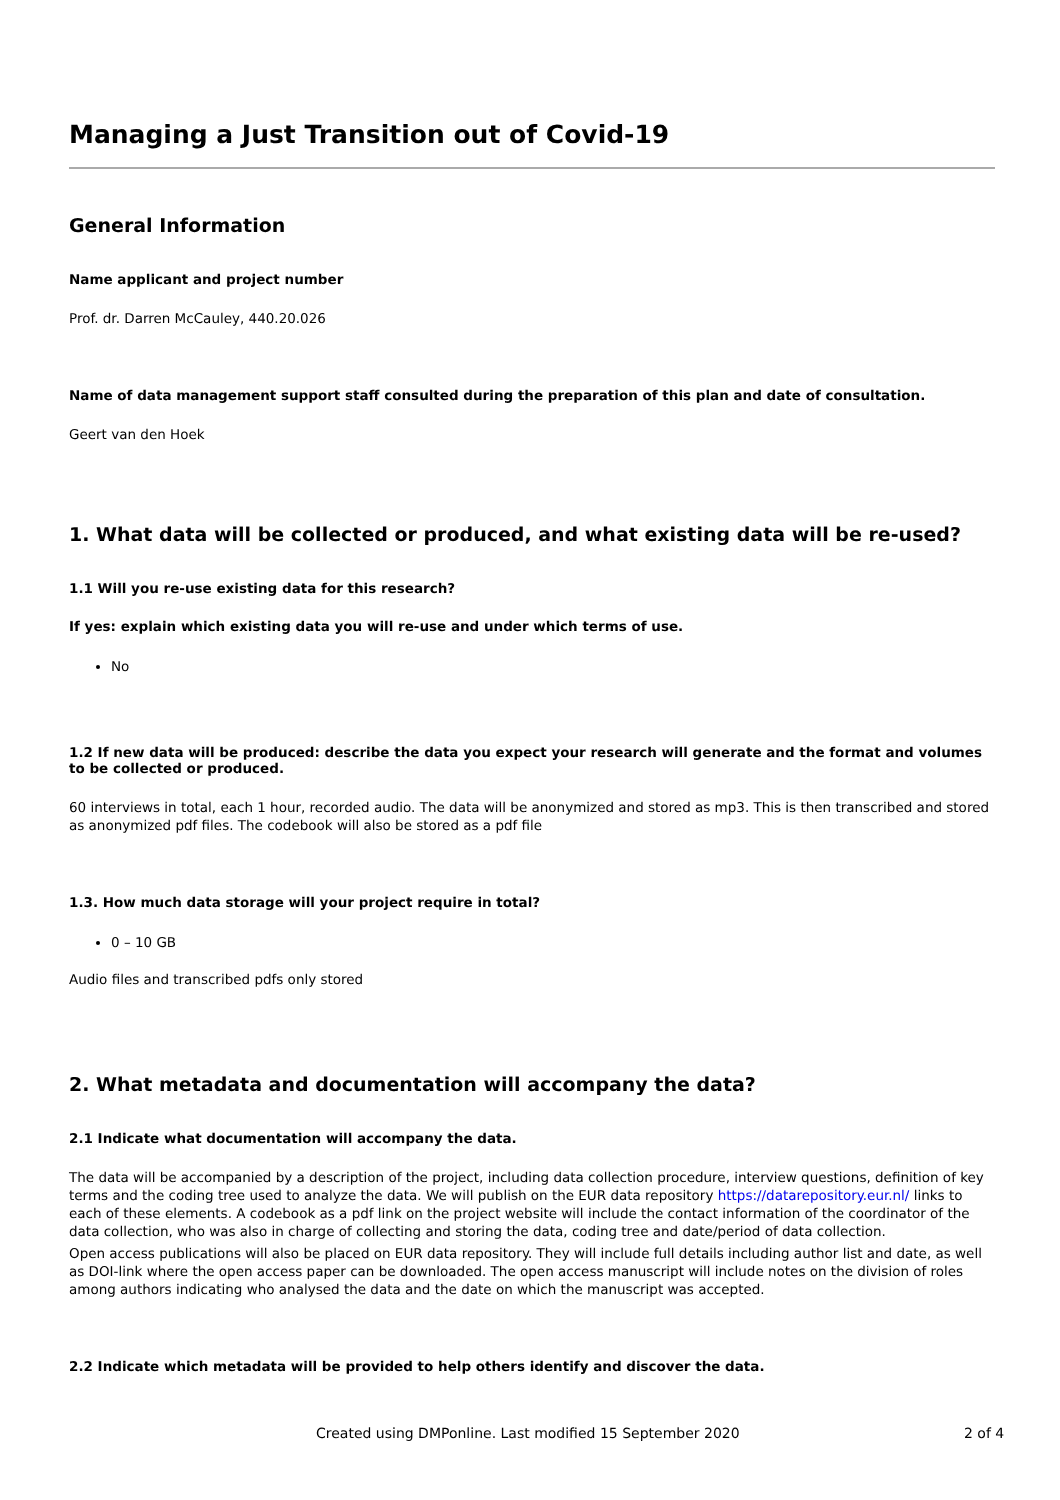Managing a Just Transition out of Covid-19
General Information
Name applicant and project number
Prof. dr. Darren McCauley, 440.20.026
Name of data management support staff consulted during the preparation of this plan and date of consultation.
Geert van den Hoek
1. What data will be collected or produced, and what existing data will be re-used?
1.1 Will you re-use existing data for this research?
If yes: explain which existing data you will re-use and under which terms of use.
No
1.2 If new data will be produced: describe the data you expect your research will generate and the format and volumes to be collected or produced.
60 interviews in total, each 1 hour, recorded audio. The data will be anonymized and stored as mp3. This is then transcribed and stored as anonymized pdf files. The codebook will also be stored as a pdf file
1.3. How much data storage will your project require in total?
0 – 10 GB
Audio files and transcribed pdfs only stored
2. What metadata and documentation will accompany the data?
2.1 Indicate what documentation will accompany the data.
The data will be accompanied by a description of the project, including data collection procedure, interview questions, definition of key terms and the coding tree used to analyze the data. We will publish on the EUR data repository https://datarepository.eur.nl/ links to each of these elements. A codebook as a pdf link on the project website will include the contact information of the coordinator of the data collection, who was also in charge of collecting and storing the data, coding tree and date/period of data collection.
Open access publications will also be placed on EUR data repository. They will include full details including author list and date, as well as DOI-link where the open access paper can be downloaded. The open access manuscript will include notes on the division of roles among authors indicating who analysed the data and the date on which the manuscript was accepted.
2.2 Indicate which metadata will be provided to help others identify and discover the data.
Created using DMPonline. Last modified 15 September 2020 2 of 4